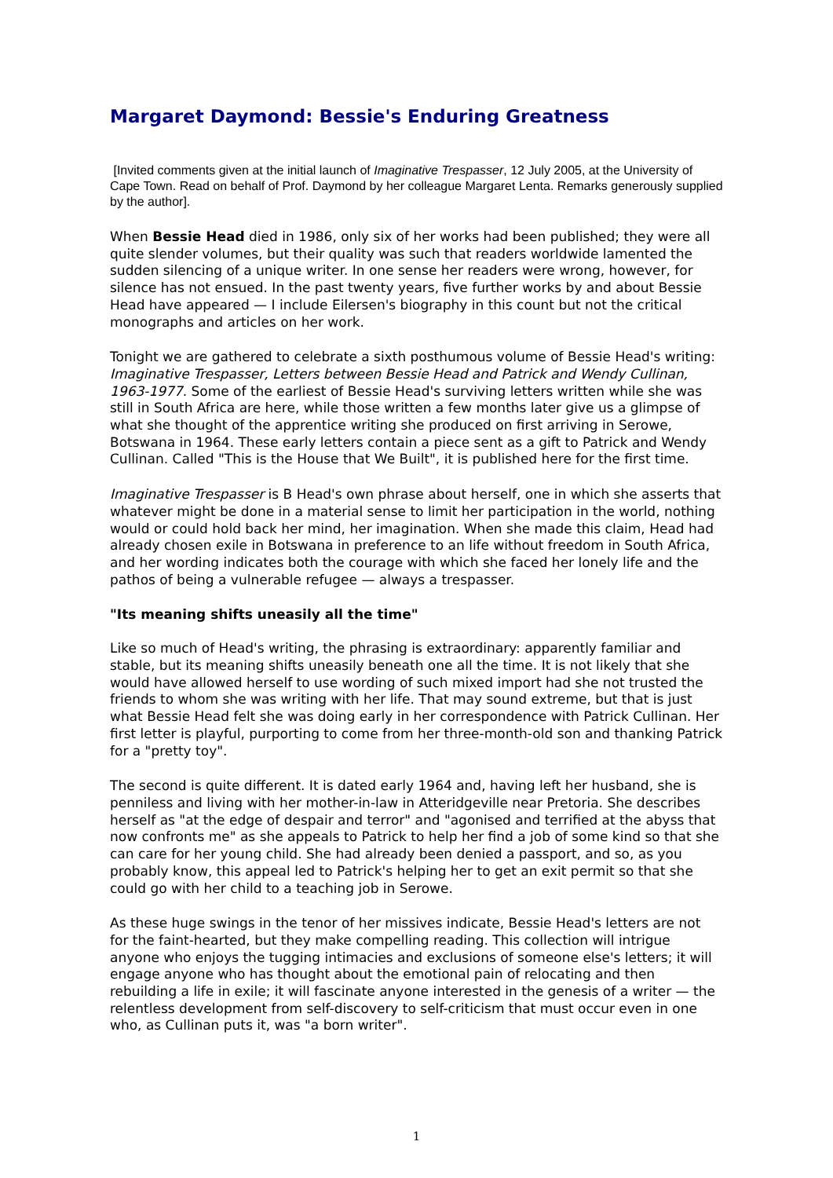Margaret Daymond: Bessie's Enduring Greatness
[Invited comments given at the initial launch of Imaginative Trespasser, 12 July 2005, at the University of Cape Town. Read on behalf of Prof. Daymond by her colleague Margaret Lenta. Remarks generously supplied by the author].
When Bessie Head died in 1986, only six of her works had been published; they were all quite slender volumes, but their quality was such that readers worldwide lamented the sudden silencing of a unique writer. In one sense her readers were wrong, however, for silence has not ensued. In the past twenty years, five further works by and about Bessie Head have appeared — I include Eilersen's biography in this count but not the critical monographs and articles on her work.
Tonight we are gathered to celebrate a sixth posthumous volume of Bessie Head's writing: Imaginative Trespasser, Letters between Bessie Head and Patrick and Wendy Cullinan, 1963-1977. Some of the earliest of Bessie Head's surviving letters written while she was still in South Africa are here, while those written a few months later give us a glimpse of what she thought of the apprentice writing she produced on first arriving in Serowe, Botswana in 1964. These early letters contain a piece sent as a gift to Patrick and Wendy Cullinan. Called "This is the House that We Built", it is published here for the first time.
Imaginative Trespasser is B Head's own phrase about herself, one in which she asserts that whatever might be done in a material sense to limit her participation in the world, nothing would or could hold back her mind, her imagination. When she made this claim, Head had already chosen exile in Botswana in preference to an life without freedom in South Africa, and her wording indicates both the courage with which she faced her lonely life and the pathos of being a vulnerable refugee — always a trespasser.
"Its meaning shifts uneasily all the time"
Like so much of Head's writing, the phrasing is extraordinary: apparently familiar and stable, but its meaning shifts uneasily beneath one all the time. It is not likely that she would have allowed herself to use wording of such mixed import had she not trusted the friends to whom she was writing with her life. That may sound extreme, but that is just what Bessie Head felt she was doing early in her correspondence with Patrick Cullinan. Her first letter is playful, purporting to come from her three-month-old son and thanking Patrick for a "pretty toy".
The second is quite different. It is dated early 1964 and, having left her husband, she is penniless and living with her mother-in-law in Atteridgeville near Pretoria. She describes herself as "at the edge of despair and terror" and "agonised and terrified at the abyss that now confronts me" as she appeals to Patrick to help her find a job of some kind so that she can care for her young child. She had already been denied a passport, and so, as you probably know, this appeal led to Patrick's helping her to get an exit permit so that she could go with her child to a teaching job in Serowe.
As these huge swings in the tenor of her missives indicate, Bessie Head's letters are not for the faint-hearted, but they make compelling reading. This collection will intrigue anyone who enjoys the tugging intimacies and exclusions of someone else's letters; it will engage anyone who has thought about the emotional pain of relocating and then rebuilding a life in exile; it will fascinate anyone interested in the genesis of a writer — the relentless development from self-discovery to self-criticism that must occur even in one who, as Cullinan puts it, was "a born writer".
1